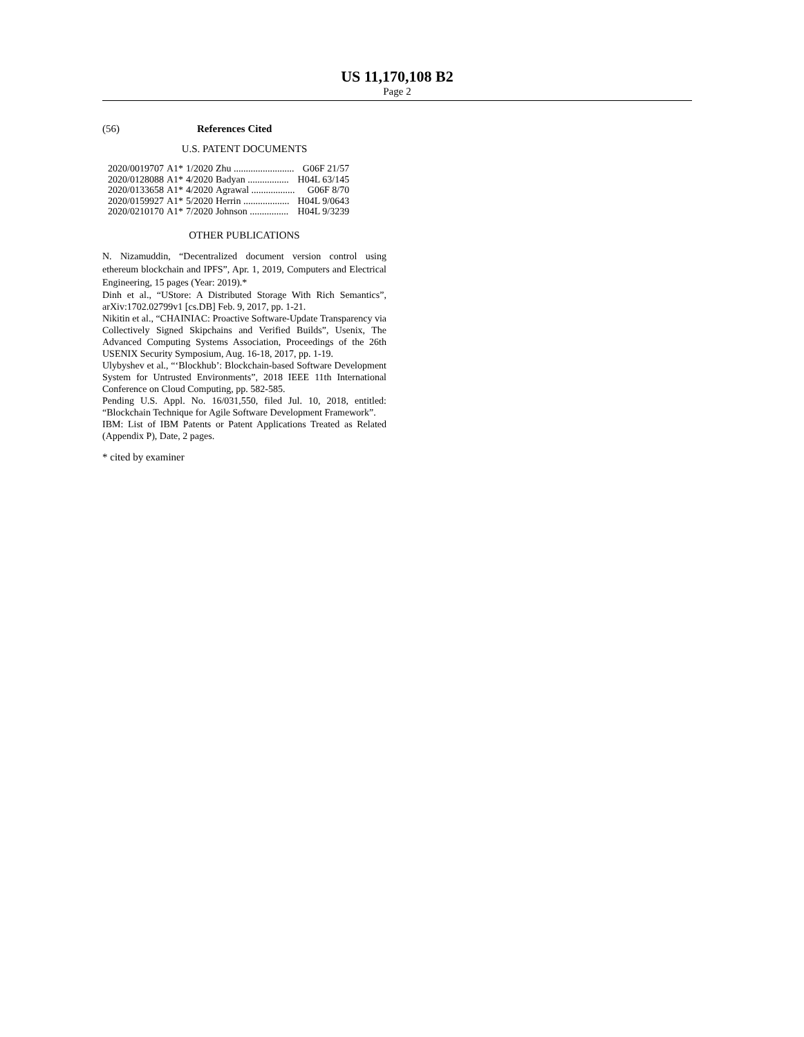US 11,170,108 B2
Page 2
(56) References Cited
U.S. PATENT DOCUMENTS
| 2020/0019707 | A1* | 1/2020 | Zhu ......................... | G06F 21/57 |
| 2020/0128088 | A1* | 4/2020 | Badyan ................. | H04L 63/145 |
| 2020/0133658 | A1* | 4/2020 | Agrawal .................. | G06F 8/70 |
| 2020/0159927 | A1* | 5/2020 | Herrin ................... | H04L 9/0643 |
| 2020/0210170 | A1* | 7/2020 | Johnson ................ | H04L 9/3239 |
OTHER PUBLICATIONS
N. Nizamuddin, “Decentralized document version control using ethereum blockchain and IPFS”, Apr. 1, 2019, Computers and Electrical Engineering, 15 pages (Year: 2019).*
Dinh et al., “UStore: A Distributed Storage With Rich Semantics”, arXiv:1702.02799v1 [cs.DB] Feb. 9, 2017, pp. 1-21.
Nikitin et al., “CHAINIAC: Proactive Software-Update Transparency via Collectively Signed Skipchains and Verified Builds”, Usenix, The Advanced Computing Systems Association, Proceedings of the 26th USENIX Security Symposium, Aug. 16-18, 2017, pp. 1-19.
Ulybyshev et al., “‘Blockhub’: Blockchain-based Software Development System for Untrusted Environments”, 2018 IEEE 11th International Conference on Cloud Computing, pp. 582-585.
Pending U.S. Appl. No. 16/031,550, filed Jul. 10, 2018, entitled: “Blockchain Technique for Agile Software Development Framework”.
IBM: List of IBM Patents or Patent Applications Treated as Related (Appendix P), Date, 2 pages.
* cited by examiner